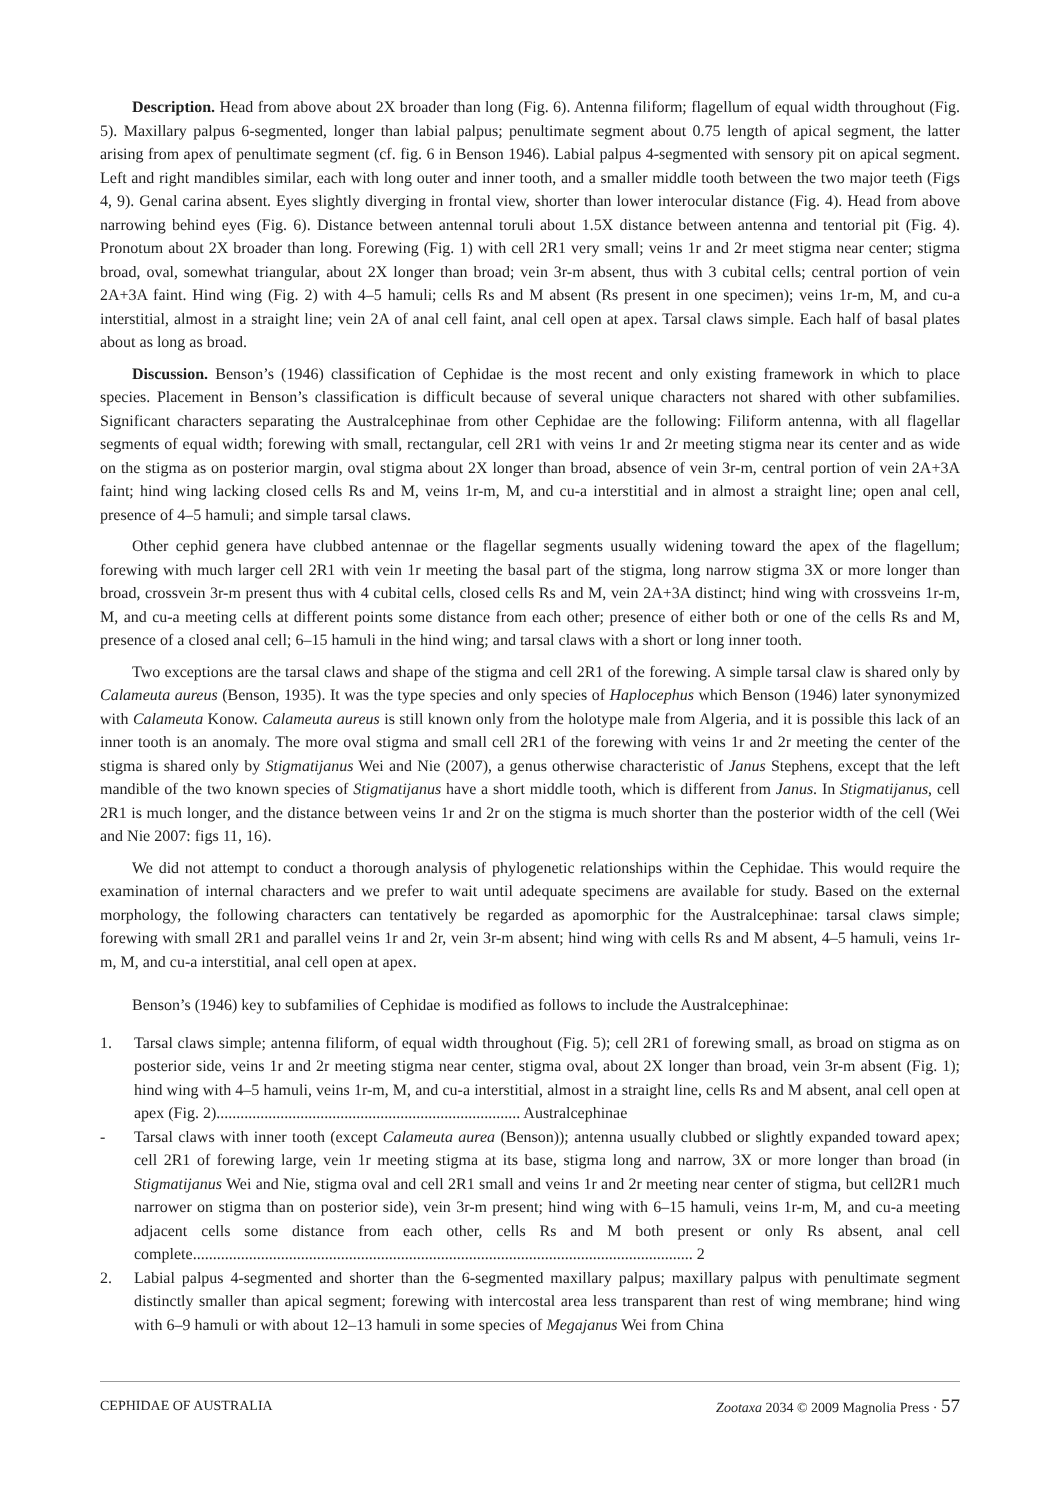Description. Head from above about 2X broader than long (Fig. 6). Antenna filiform; flagellum of equal width throughout (Fig. 5). Maxillary palpus 6-segmented, longer than labial palpus; penultimate segment about 0.75 length of apical segment, the latter arising from apex of penultimate segment (cf. fig. 6 in Benson 1946). Labial palpus 4-segmented with sensory pit on apical segment. Left and right mandibles similar, each with long outer and inner tooth, and a smaller middle tooth between the two major teeth (Figs 4, 9). Genal carina absent. Eyes slightly diverging in frontal view, shorter than lower interocular distance (Fig. 4). Head from above narrowing behind eyes (Fig. 6). Distance between antennal toruli about 1.5X distance between antenna and tentorial pit (Fig. 4). Pronotum about 2X broader than long. Forewing (Fig. 1) with cell 2R1 very small; veins 1r and 2r meet stigma near center; stigma broad, oval, somewhat triangular, about 2X longer than broad; vein 3r-m absent, thus with 3 cubital cells; central portion of vein 2A+3A faint. Hind wing (Fig. 2) with 4–5 hamuli; cells Rs and M absent (Rs present in one specimen); veins 1r-m, M, and cu-a interstitial, almost in a straight line; vein 2A of anal cell faint, anal cell open at apex. Tarsal claws simple. Each half of basal plates about as long as broad.
Discussion. Benson’s (1946) classification of Cephidae is the most recent and only existing framework in which to place species. Placement in Benson’s classification is difficult because of several unique characters not shared with other subfamilies. Significant characters separating the Australcephinae from other Cephidae are the following: Filiform antenna, with all flagellar segments of equal width; forewing with small, rectangular, cell 2R1 with veins 1r and 2r meeting stigma near its center and as wide on the stigma as on posterior margin, oval stigma about 2X longer than broad, absence of vein 3r-m, central portion of vein 2A+3A faint; hind wing lacking closed cells Rs and M, veins 1r-m, M, and cu-a interstitial and in almost a straight line; open anal cell, presence of 4–5 hamuli; and simple tarsal claws.
Other cephid genera have clubbed antennae or the flagellar segments usually widening toward the apex of the flagellum; forewing with much larger cell 2R1 with vein 1r meeting the basal part of the stigma, long narrow stigma 3X or more longer than broad, crossvein 3r-m present thus with 4 cubital cells, closed cells Rs and M, vein 2A+3A distinct; hind wing with crossveins 1r-m, M, and cu-a meeting cells at different points some distance from each other; presence of either both or one of the cells Rs and M, presence of a closed anal cell; 6–15 hamuli in the hind wing; and tarsal claws with a short or long inner tooth.
Two exceptions are the tarsal claws and shape of the stigma and cell 2R1 of the forewing. A simple tarsal claw is shared only by Calameuta aureus (Benson, 1935). It was the type species and only species of Haplocephus which Benson (1946) later synonymized with Calameuta Konow. Calameuta aureus is still known only from the holotype male from Algeria, and it is possible this lack of an inner tooth is an anomaly. The more oval stigma and small cell 2R1 of the forewing with veins 1r and 2r meeting the center of the stigma is shared only by Stigmatijanus Wei and Nie (2007), a genus otherwise characteristic of Janus Stephens, except that the left mandible of the two known species of Stigmatijanus have a short middle tooth, which is different from Janus. In Stigmatijanus, cell 2R1 is much longer, and the distance between veins 1r and 2r on the stigma is much shorter than the posterior width of the cell (Wei and Nie 2007: figs 11, 16).
We did not attempt to conduct a thorough analysis of phylogenetic relationships within the Cephidae. This would require the examination of internal characters and we prefer to wait until adequate specimens are available for study. Based on the external morphology, the following characters can tentatively be regarded as apomorphic for the Australcephinae: tarsal claws simple; forewing with small 2R1 and parallel veins 1r and 2r, vein 3r-m absent; hind wing with cells Rs and M absent, 4–5 hamuli, veins 1r-m, M, and cu-a interstitial, anal cell open at apex.
Benson’s (1946) key to subfamilies of Cephidae is modified as follows to include the Australcephinae:
1. Tarsal claws simple; antenna filiform, of equal width throughout (Fig. 5); cell 2R1 of forewing small, as broad on stigma as on posterior side, veins 1r and 2r meeting stigma near center, stigma oval, about 2X longer than broad, vein 3r-m absent (Fig. 1); hind wing with 4–5 hamuli, veins 1r-m, M, and cu-a interstitial, almost in a straight line, cells Rs and M absent, anal cell open at apex (Fig. 2)............................................................................ Australcephinae
- Tarsal claws with inner tooth (except Calameuta aurea (Benson)); antenna usually clubbed or slightly expanded toward apex; cell 2R1 of forewing large, vein 1r meeting stigma at its base, stigma long and narrow, 3X or more longer than broad (in Stigmatijanus Wei and Nie, stigma oval and cell 2R1 small and veins 1r and 2r meeting near center of stigma, but cell2R1 much narrower on stigma than on posterior side), vein 3r-m present; hind wing with 6–15 hamuli, veins 1r-m, M, and cu-a meeting adjacent cells some distance from each other, cells Rs and M both present or only Rs absent, anal cell complete............................................................................................................................. 2
2. Labial palpus 4-segmented and shorter than the 6-segmented maxillary palpus; maxillary palpus with penultimate segment distinctly smaller than apical segment; forewing with intercostal area less transparent than rest of wing membrane; hind wing with 6–9 hamuli or with about 12–13 hamuli in some species of Megajanus Wei from China
CEPHIDAE OF AUSTRALIA Zootaxa 2034 © 2009 Magnolia Press · 57